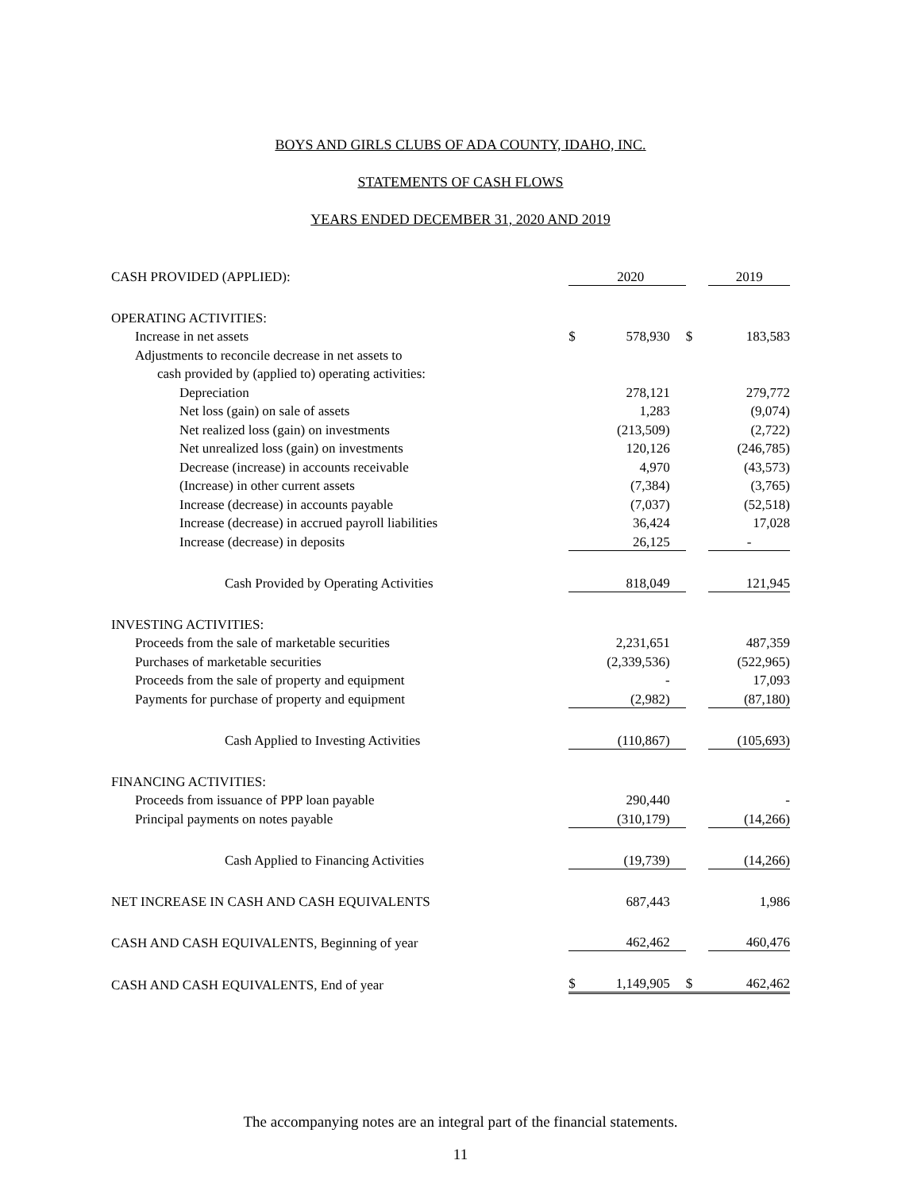BOYS AND GIRLS CLUBS OF ADA COUNTY, IDAHO, INC.
STATEMENTS OF CASH FLOWS
YEARS ENDED DECEMBER 31, 2020 AND 2019
| CASH PROVIDED (APPLIED): | | 2020 | | 2019 |
| OPERATING ACTIVITIES: | | | | |
| Increase in net assets | $ | 578,930 | $ | 183,583 |
| Adjustments to reconcile decrease in net assets to | | | | |
| cash provided by (applied to) operating activities: | | | | |
| Depreciation | | 278,121 | | 279,772 |
| Net loss (gain) on sale of assets | | 1,283 | | (9,074) |
| Net realized loss (gain) on investments | | (213,509) | | (2,722) |
| Net unrealized loss (gain) on investments | | 120,126 | | (246,785) |
| Decrease (increase) in accounts receivable | | 4,970 | | (43,573) |
| (Increase) in other current assets | | (7,384) | | (3,765) |
| Increase (decrease) in accounts payable | | (7,037) | | (52,518) |
| Increase (decrease) in accrued payroll liabilities | | 36,424 | | 17,028 |
| Increase (decrease) in deposits | | 26,125 | | - |
| Cash Provided by Operating Activities | | 818,049 | | 121,945 |
| INVESTING ACTIVITIES: | | | | |
| Proceeds from the sale of marketable securities | | 2,231,651 | | 487,359 |
| Purchases of marketable securities | | (2,339,536) | | (522,965) |
| Proceeds from the sale of property and equipment | | - | | 17,093 |
| Payments for purchase of property and equipment | | (2,982) | | (87,180) |
| Cash Applied to Investing Activities | | (110,867) | | (105,693) |
| FINANCING ACTIVITIES: | | | | |
| Proceeds from issuance of PPP loan payable | | 290,440 | | - |
| Principal payments on notes payable | | (310,179) | | (14,266) |
| Cash Applied to Financing Activities | | (19,739) | | (14,266) |
| NET INCREASE IN CASH AND CASH EQUIVALENTS | | 687,443 | | 1,986 |
| CASH AND CASH EQUIVALENTS, Beginning of year | | 462,462 | | 460,476 |
| CASH AND CASH EQUIVALENTS, End of year | $ | 1,149,905 | $ | 462,462 |
The accompanying notes are an integral part of the financial statements.
11